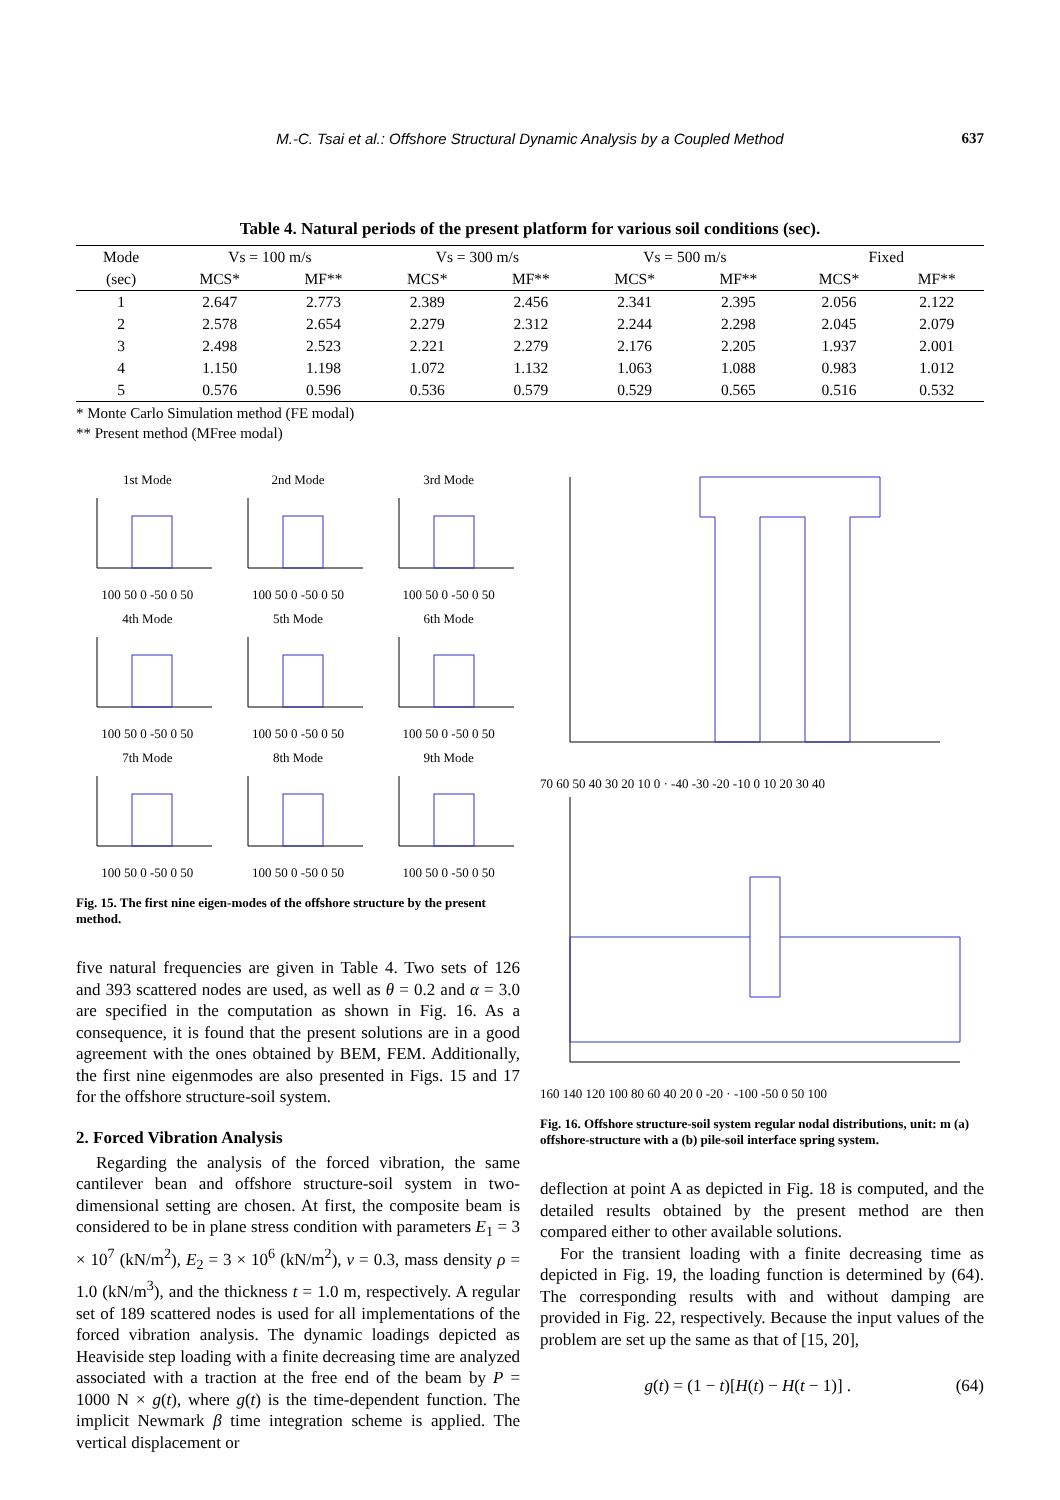M.-C. Tsai et al.: Offshore Structural Dynamic Analysis by a Coupled Method 637
Table 4. Natural periods of the present platform for various soil conditions (sec).
| Mode | Vs = 100 m/s | | Vs = 300 m/s | | Vs = 500 m/s | | Fixed | |
| --- | --- | --- | --- | --- | --- | --- | --- | --- |
| (sec) | MCS* | MF** | MCS* | MF** | MCS* | MF** | MCS* | MF** |
| 1 | 2.647 | 2.773 | 2.389 | 2.456 | 2.341 | 2.395 | 2.056 | 2.122 |
| 2 | 2.578 | 2.654 | 2.279 | 2.312 | 2.244 | 2.298 | 2.045 | 2.079 |
| 3 | 2.498 | 2.523 | 2.221 | 2.279 | 2.176 | 2.205 | 1.937 | 2.001 |
| 4 | 1.150 | 1.198 | 1.072 | 1.132 | 1.063 | 1.088 | 0.983 | 1.012 |
| 5 | 0.576 | 0.596 | 0.536 | 0.579 | 0.529 | 0.565 | 0.516 | 0.532 |
* Monte Carlo Simulation method (FE modal)
** Present method (MFree modal)
1st Mode
100 50 0 -50 0 50
2nd Mode
100 50 0 -50 0 50
3rd Mode
100 50 0 -50 0 50
4th Mode
100 50 0 -50 0 50
5th Mode
100 50 0 -50 0 50
6th Mode
100 50 0 -50 0 50
7th Mode
100 50 0 -50 0 50
8th Mode
100 50 0 -50 0 50
9th Mode
100 50 0 -50 0 50
Fig. 15. The first nine eigen-modes of the offshore structure by the present method.
five natural frequencies are given in Table 4. Two sets of 126 and 393 scattered nodes are used, as well as θ = 0.2 and α = 3.0 are specified in the computation as shown in Fig. 16. As a consequence, it is found that the present solutions are in a good agreement with the ones obtained by BEM, FEM. Additionally, the first nine eigenmodes are also presented in Figs. 15 and 17 for the offshore structure-soil system.
2. Forced Vibration Analysis
Regarding the analysis of the forced vibration, the same cantilever bean and offshore structure-soil system in two-dimensional setting are chosen. At first, the composite beam is considered to be in plane stress condition with parameters E<sub>1</sub> = 3 × 10<sup>7</sup> (kN/m<sup>2</sup>), E<sub>2</sub> = 3 × 10<sup>6</sup> (kN/m<sup>2</sup>), ν = 0.3, mass density ρ = 1.0 (kN/m<sup>3</sup>), and the thickness t = 1.0 m, respectively. A regular set of 189 scattered nodes is used for all implementations of the forced vibration analysis. The dynamic loadings depicted as Heaviside step loading with a finite decreasing time are analyzed associated with a traction at the free end of the beam by P = 1000 N × g(t), where g(t) is the time-dependent function. The implicit Newmark β time integration scheme is applied. The vertical displacement or
70 60 50 40 30 20 10 0 · -40 -30 -20 -10 0 10 20 30 40
160 140 120 100 80 60 40 20 0 -20 · -100 -50 0 50 100
Fig. 16. Offshore structure-soil system regular nodal distributions, unit: m (a) offshore-structure with a (b) pile-soil interface spring system.
deflection at point A as depicted in Fig. 18 is computed, and the detailed results obtained by the present method are then compared either to other available solutions.
For the transient loading with a finite decreasing time as depicted in Fig. 19, the loading function is determined by (64). The corresponding results with and without damping are provided in Fig. 22, respectively. Because the input values of the problem are set up the same as that of [15, 20],
g(t) = (1 − t)[H(t) − H(t − 1)] . (64)